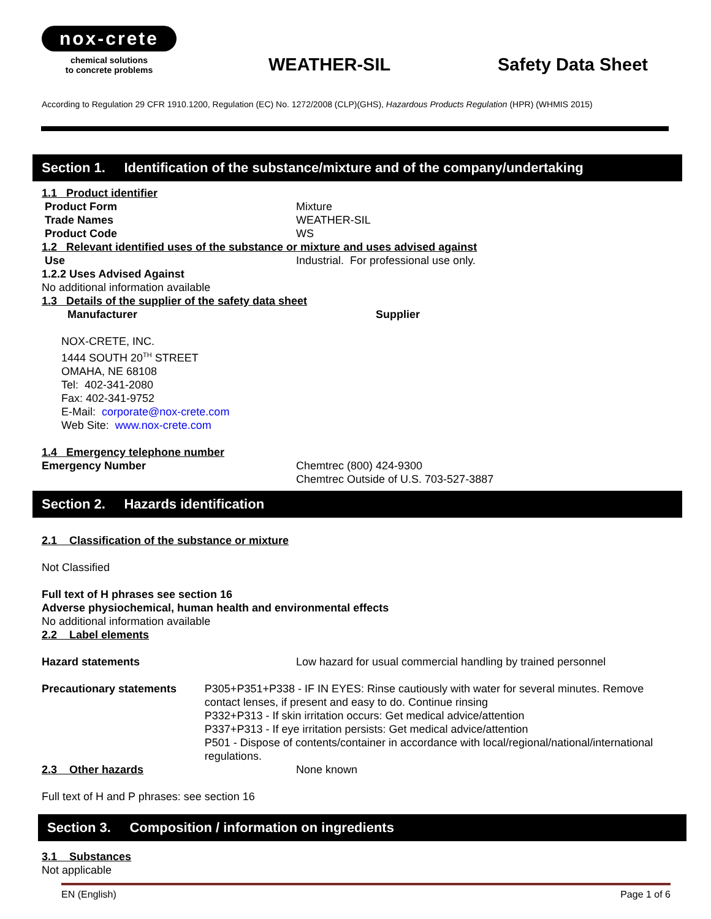nox-crete
chemical solutions
to concrete problems
WEATHER-SIL
Safety Data Sheet
According to Regulation 29 CFR 1910.1200, Regulation (EC) No. 1272/2008 (CLP)(GHS), Hazardous Products Regulation (HPR) (WHMIS 2015)
Section 1. Identification of the substance/mixture and of the company/undertaking
1.1 Product identifier
Product Form
Trade Names
Product Code
Mixture
WEATHER-SIL
WS
1.2 Relevant identified uses of the substance or mixture and uses advised against
Use Industrial. For professional use only.
1.2.2 Uses Advised Against
No additional information available
1.3 Details of the supplier of the safety data sheet
Manufacturer Supplier
NOX-CRETE, INC.
1444 SOUTH 20<sup>TH</sup> STREET
OMAHA, NE 68108
Tel: 402-341-2080
Fax: 402-341-9752
E-Mail: corporate@nox-crete.com
Web Site: www.nox-crete.com
1.4 Emergency telephone number
Emergency Number Chemtrec (800) 424-9300
Chemtrec Outside of U.S. 703-527-3887
Section 2. Hazards identification
2.1 Classification of the substance or mixture
Not Classified
Full text of H phrases see section 16
Adverse physiochemical, human health and environmental effects
No additional information available
2.2 Label elements
Hazard statements Low hazard for usual commercial handling by trained personnel
Precautionary statements P305+P351+P338 - IF IN EYES: Rinse cautiously with water for several minutes. Remove contact lenses, if present and easy to do. Continue rinsing
P332+P313 - If skin irritation occurs: Get medical advice/attention
P337+P313 - If eye irritation persists: Get medical advice/attention
P501 - Dispose of contents/container in accordance with local/regional/national/international regulations.
2.3 Other hazards None known
Full text of H and P phrases: see section 16
Section 3. Composition / information on ingredients
3.1 Substances
Not applicable
EN (English) Page 1 of 6